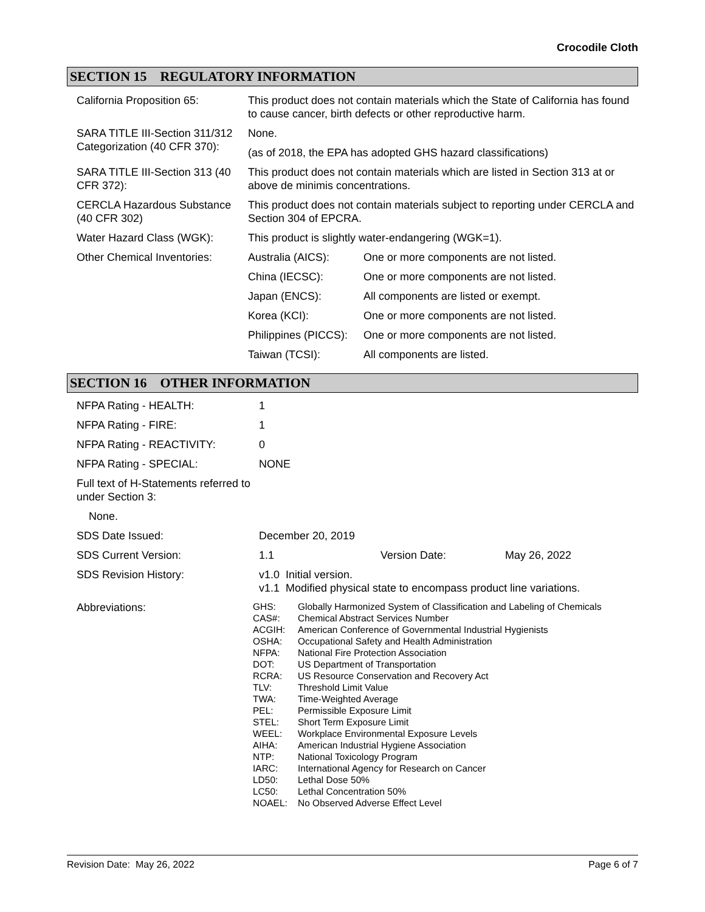Crocodile Cloth
SECTION 15 REGULATORY INFORMATION
| California Proposition 65: | This product does not contain materials which the State of California has found to cause cancer, birth defects or other reproductive harm. | |
| SARA TITLE III-Section 311/312 Categorization (40 CFR 370): | None. (as of 2018, the EPA has adopted GHS hazard classifications) | |
| SARA TITLE III-Section 313 (40 CFR 372): | This product does not contain materials which are listed in Section 313 at or above de minimis concentrations. | |
| CERCLA Hazardous Substance (40 CFR 302) | This product does not contain materials subject to reporting under CERCLA and Section 304 of EPCRA. | |
| Water Hazard Class (WGK): | This product is slightly water-endangering (WGK=1). | |
| Other Chemical Inventories: | Australia (AICS): | One or more components are not listed. |
| | China (IECSC): | One or more components are not listed. |
| | Japan (ENCS): | All components are listed or exempt. |
| | Korea (KCI): | One or more components are not listed. |
| | Philippines (PICCS): | One or more components are not listed. |
| | Taiwan (TCSI): | All components are listed. |
SECTION 16 OTHER INFORMATION
| NFPA Rating - HEALTH: | 1 | | |
| NFPA Rating - FIRE: | 1 | | |
| NFPA Rating - REACTIVITY: | 0 | | |
| NFPA Rating - SPECIAL: | NONE | | |
| Full text of H-Statements referred to under Section 3: | | | |
| None. | | | |
| SDS Date Issued: | December 20, 2019 | | |
| SDS Current Version: | 1.1 | Version Date: | May 26, 2022 |
| SDS Revision History: | v1.0 Initial version. v1.1 Modified physical state to encompass product line variations. | | |
| Abbreviations: | / GHS: / Globally Harmonized System of Classification and Labeling of Chemicals / / CAS#: / Chemical Abstract Services Number / / ACGIH: / American Conference of Governmental Industrial Hygienists / / OSHA: / Occupational Safety and Health Administration / / NFPA: / National Fire Protection Association / / DOT: / US Department of Transportation / / RCRA: / US Resource Conservation and Recovery Act / / TLV: / Threshold Limit Value / / TWA: / Time-Weighted Average / / PEL: / Permissible Exposure Limit / / STEL: / Short Term Exposure Limit / / WEEL: / Workplace Environmental Exposure Levels / / AIHA: / American Industrial Hygiene Association / / NTP: / National Toxicology Program / / IARC: / International Agency for Research on Cancer / / LD50: / Lethal Dose 50% / / LC50: / Lethal Concentration 50% / / NOAEL: / No Observed Adverse Effect Level / | | |
Revision Date: May 26, 2022 Page 6 of 7